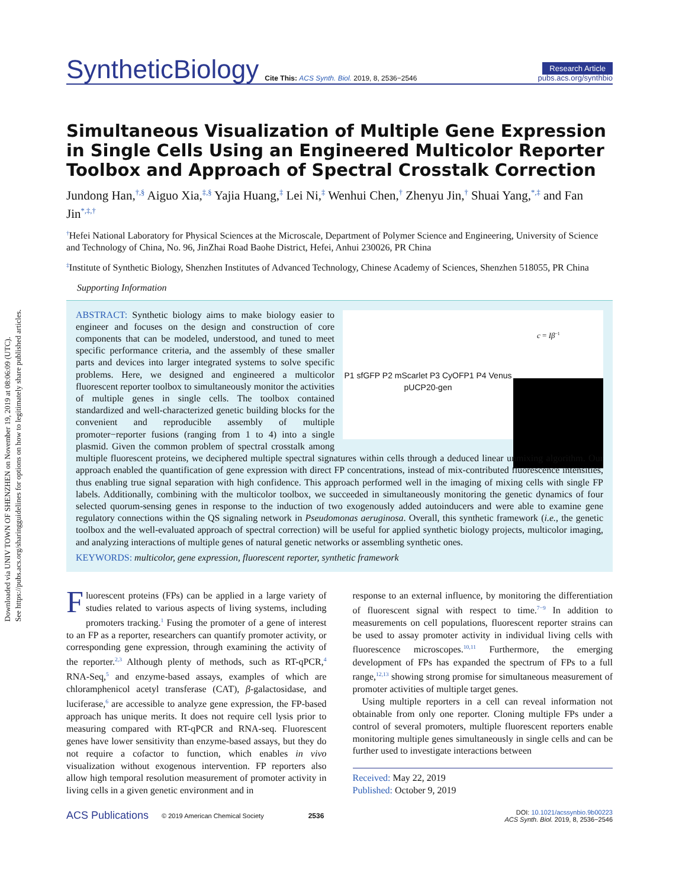Downloaded via UNIV TOWN OF SHENZHEN on November 19, 2019 at 08:06:09 (UTC).
See https://pubs.acs.org/sharingguidelines for options on how to legitimately share published articles.
SyntheticBiology Cite This: ACS Synth. Biol. 2019, 8, 2536−2546
Research Article
pubs.acs.org/synthbio
Simultaneous Visualization of Multiple Gene Expression in Single Cells Using an Engineered Multicolor Reporter Toolbox and Approach of Spectral Crosstalk Correction
Jundong Han,<sup>†,§</sup> Aiguo Xia,<sup>‡,§</sup> Yajia Huang,<sup>‡</sup> Lei Ni,<sup>‡</sup> Wenhui Chen,<sup>†</sup> Zhenyu Jin,<sup>†</sup> Shuai Yang,<sup>*,‡</sup> and Fan Jin<sup>*,‡,†</sup>
<sup>†</sup> Hefei National Laboratory for Physical Sciences at the Microscale, Department of Polymer Science and Engineering, University of Science and Technology of China, No. 96, JinZhai Road Baohe District, Hefei, Anhui 230026, PR China
<sup>‡</sup> Institute of Synthetic Biology, Shenzhen Institutes of Advanced Technology, Chinese Academy of Sciences, Shenzhen 518055, PR China
Supporting Information
P1 sfGFP P2 mScarlet P3 CyOFP1 P4 Venus
pUCP20-gen
c = Iβ<sup>−1</sup>
ABSTRACT: Synthetic biology aims to make biology easier to engineer and focuses on the design and construction of core components that can be modeled, understood, and tuned to meet specific performance criteria, and the assembly of these smaller parts and devices into larger integrated systems to solve specific problems. Here, we designed and engineered a multicolor fluorescent reporter toolbox to simultaneously monitor the activities of multiple genes in single cells. The toolbox contained standardized and well-characterized genetic building blocks for the convenient and reproducible assembly of multiple promoter−reporter fusions (ranging from 1 to 4) into a single plasmid. Given the common problem of spectral crosstalk among multiple fluorescent proteins, we deciphered multiple spectral signatures within cells through a deduced linear unmixing algorithm. Our approach enabled the quantification of gene expression with direct FP concentrations, instead of mix-contributed fluorescence intensities, thus enabling true signal separation with high confidence. This approach performed well in the imaging of mixing cells with single FP labels. Additionally, combining with the multicolor toolbox, we succeeded in simultaneously monitoring the genetic dynamics of four selected quorum-sensing genes in response to the induction of two exogenously added autoinducers and were able to examine gene regulatory connections within the QS signaling network in Pseudomonas aeruginosa. Overall, this synthetic framework (i.e., the genetic toolbox and the well-evaluated approach of spectral correction) will be useful for applied synthetic biology projects, multicolor imaging, and analyzing interactions of multiple genes of natural genetic networks or assembling synthetic ones.
KEYWORDS: multicolor, gene expression, fluorescent reporter, synthetic framework
Fluorescent proteins (FPs) can be applied in a large variety of studies related to various aspects of living systems, including promoters tracking.<sup>1</sup> Fusing the promoter of a gene of interest to an FP as a reporter, researchers can quantify promoter activity, or corresponding gene expression, through examining the activity of the reporter.<sup>2,3</sup> Although plenty of methods, such as RT-qPCR,<sup>4</sup> RNA-Seq,<sup>5</sup> and enzyme-based assays, examples of which are chloramphenicol acetyl transferase (CAT), β-galactosidase, and luciferase,<sup>6</sup> are accessible to analyze gene expression, the FP-based approach has unique merits. It does not require cell lysis prior to measuring compared with RT-qPCR and RNA-seq. Fluorescent genes have lower sensitivity than enzyme-based assays, but they do not require a cofactor to function, which enables in vivo visualization without exogenous intervention. FP reporters also allow high temporal resolution measurement of promoter activity in living cells in a given genetic environment and in
response to an external influence, by monitoring the differentiation of fluorescent signal with respect to time.<sup>7−9</sup> In addition to measurements on cell populations, fluorescent reporter strains can be used to assay promoter activity in individual living cells with fluorescence microscopes.<sup>10,11</sup> Furthermore, the emerging development of FPs has expanded the spectrum of FPs to a full range,<sup>12,13</sup> showing strong promise for simultaneous measurement of promoter activities of multiple target genes.
Using multiple reporters in a cell can reveal information not obtainable from only one reporter. Cloning multiple FPs under a control of several promoters, multiple fluorescent reporters enable monitoring multiple genes simultaneously in single cells and can be further used to investigate interactions between
Received: May 22, 2019
Published: October 9, 2019
ACS Publications © 2019 American Chemical Society 2536 DOI: 10.1021/acssynbio.9b00223
ACS Synth. Biol. 2019, 8, 2536−2546